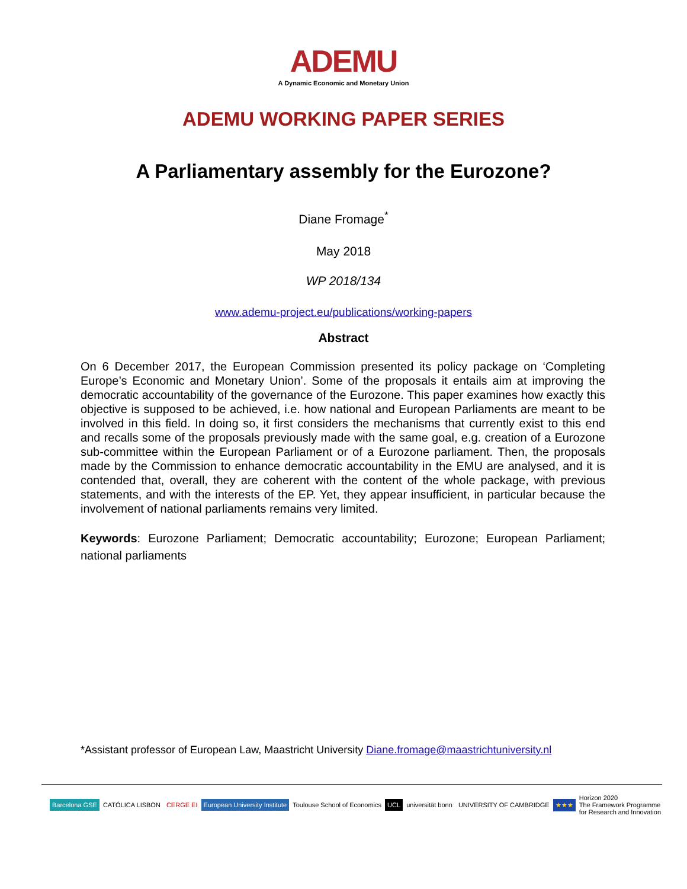ADEMU
A Dynamic Economic and Monetary Union
ADEMU WORKING PAPER SERIES
A Parliamentary assembly for the Eurozone?
Diane Fromage<sup>*</sup>
May 2018
WP 2018/134
www.ademu-project.eu/publications/working-papers
Abstract
On 6 December 2017, the European Commission presented its policy package on ‘Completing Europe’s Economic and Monetary Union’. Some of the proposals it entails aim at improving the democratic accountability of the governance of the Eurozone. This paper examines how exactly this objective is supposed to be achieved, i.e. how national and European Parliaments are meant to be involved in this field. In doing so, it first considers the mechanisms that currently exist to this end and recalls some of the proposals previously made with the same goal, e.g. creation of a Eurozone sub-committee within the European Parliament or of a Eurozone parliament. Then, the proposals made by the Commission to enhance democratic accountability in the EMU are analysed, and it is contended that, overall, they are coherent with the content of the whole package, with previous statements, and with the interests of the EP. Yet, they appear insufficient, in particular because the involvement of national parliaments remains very limited.
Keywords: Eurozone Parliament; Democratic accountability; Eurozone; European Parliament; national parliaments
*Assistant professor of European Law, Maastricht University Diane.fromage@maastrichtuniversity.nl
Barcelona GSE CATÓLICA LISBON CERGE EI European University Institute Toulouse School of Economics UCL universität bonn UNIVERSITY OF CAMBRIDGE ★★★ Horizon 2020
The Framework Programme
for Research and Innovation